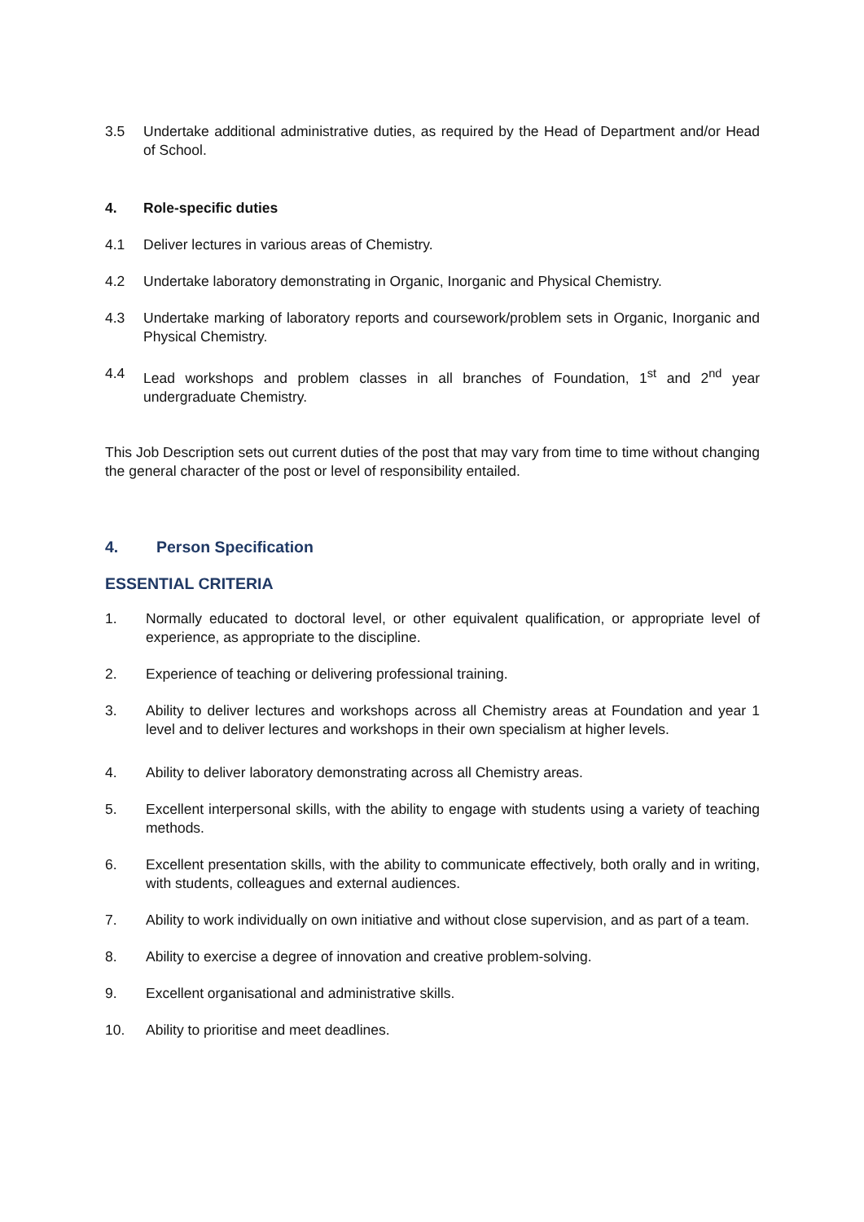3.5 Undertake additional administrative duties, as required by the Head of Department and/or Head of School.
4. Role-specific duties
4.1 Deliver lectures in various areas of Chemistry.
4.2 Undertake laboratory demonstrating in Organic, Inorganic and Physical Chemistry.
4.3 Undertake marking of laboratory reports and coursework/problem sets in Organic, Inorganic and Physical Chemistry.
4.4 Lead workshops and problem classes in all branches of Foundation, 1<sup>st</sup> and 2<sup>nd</sup> year undergraduate Chemistry.
This Job Description sets out current duties of the post that may vary from time to time without changing the general character of the post or level of responsibility entailed.
4. Person Specification
ESSENTIAL CRITERIA
1. Normally educated to doctoral level, or other equivalent qualification, or appropriate level of experience, as appropriate to the discipline.
2. Experience of teaching or delivering professional training.
3. Ability to deliver lectures and workshops across all Chemistry areas at Foundation and year 1 level and to deliver lectures and workshops in their own specialism at higher levels.
4. Ability to deliver laboratory demonstrating across all Chemistry areas.
5. Excellent interpersonal skills, with the ability to engage with students using a variety of teaching methods.
6. Excellent presentation skills, with the ability to communicate effectively, both orally and in writing, with students, colleagues and external audiences.
7. Ability to work individually on own initiative and without close supervision, and as part of a team.
8. Ability to exercise a degree of innovation and creative problem-solving.
9. Excellent organisational and administrative skills.
10. Ability to prioritise and meet deadlines.